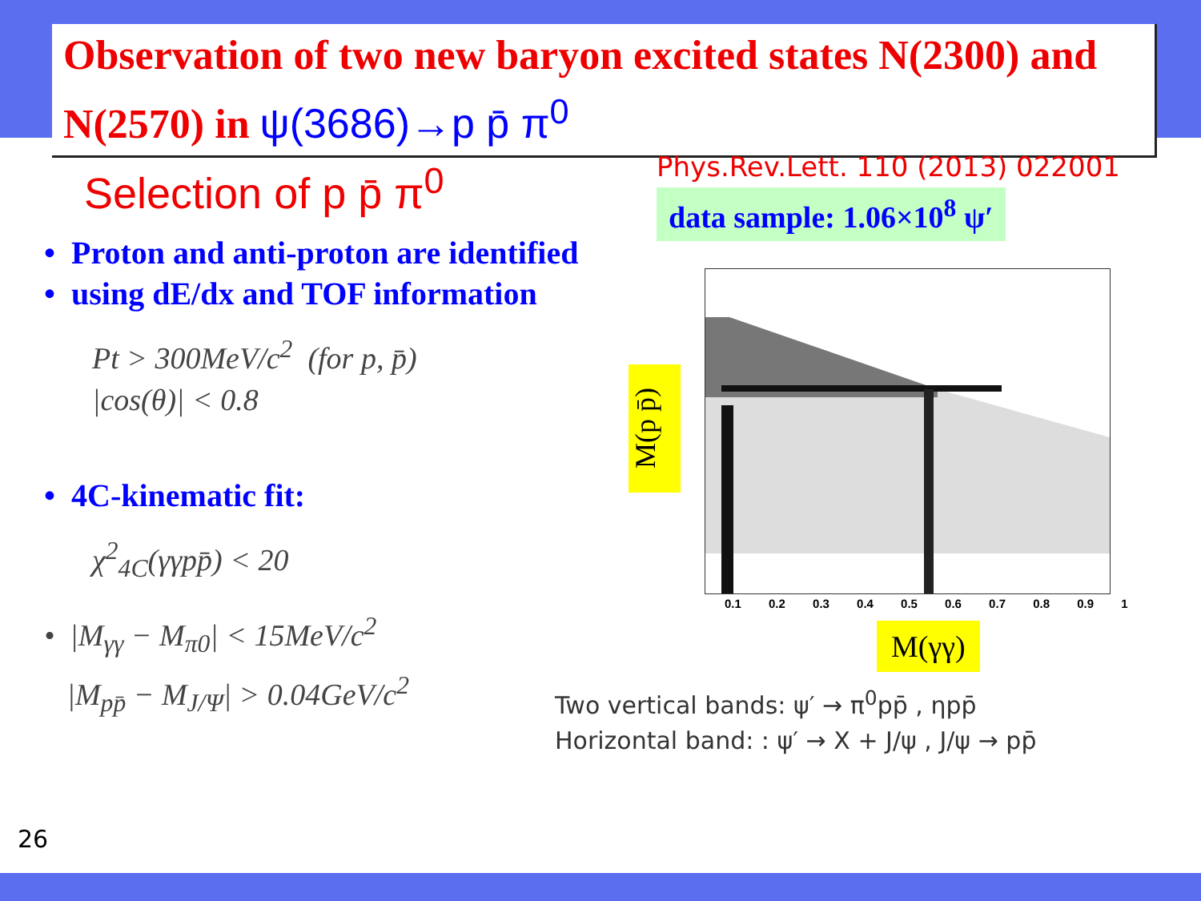Observation of two new baryon excited states N(2300) and N(2570) in ψ(3686)→p p̄ π<sup>0</sup>
Selection of p p̄ π<sup>0</sup>
• Proton and anti-proton are identified
• using dE/dx and TOF information
Pt > 300MeV/c<sup>2</sup> (for p, p̄)
|cos(θ)| < 0.8
• 4C-kinematic fit:
χ<sup>2</sup><sub>4C</sub>(γγpp̄) < 20
• |M<sub>γγ</sub> − M<sub>π0</sub>| < 15MeV/c<sup>2</sup>
|M<sub>pp̄</sub> − M<sub>J/Ψ</sub>| > 0.04GeV/c<sup>2</sup>
Phys.Rev.Lett. 110 (2013) 022001
data sample: 1.06×10<sup>8</sup> ψ′
0.1 0.2 0.3 0.4 0.5 0.6 0.7 0.8 0.9 1
M(p p̄)
M(γγ)
Two vertical bands: ψ′ → π<sup>0</sup>pp̄ , ηpp̄
Horizontal band: : ψ′ → X + J/ψ , J/ψ → pp̄
26